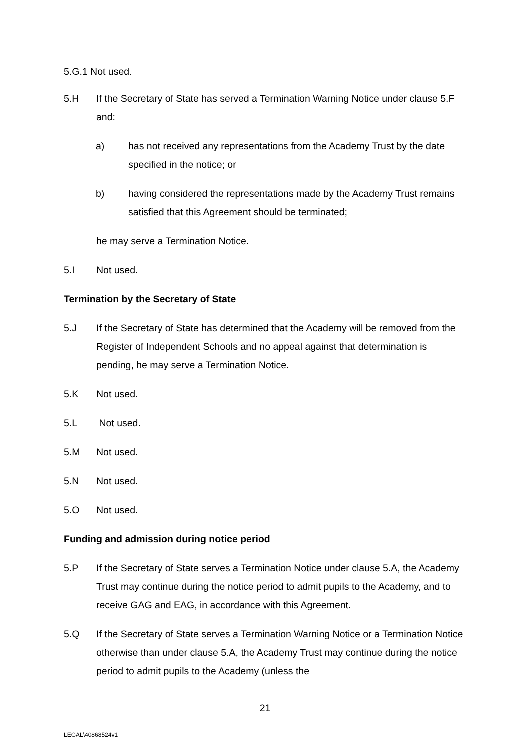5.G.1 Not used.
5.H If the Secretary of State has served a Termination Warning Notice under clause 5.F and:
a) has not received any representations from the Academy Trust by the date specified in the notice; or
b) having considered the representations made by the Academy Trust remains satisfied that this Agreement should be terminated;
he may serve a Termination Notice.
5.I Not used.
Termination by the Secretary of State
5.J If the Secretary of State has determined that the Academy will be removed from the Register of Independent Schools and no appeal against that determination is pending, he may serve a Termination Notice.
5.K Not used.
5.L Not used.
5.M Not used.
5.N Not used.
5.O Not used.
Funding and admission during notice period
5.P If the Secretary of State serves a Termination Notice under clause 5.A, the Academy Trust may continue during the notice period to admit pupils to the Academy, and to receive GAG and EAG, in accordance with this Agreement.
5.Q If the Secretary of State serves a Termination Warning Notice or a Termination Notice otherwise than under clause 5.A, the Academy Trust may continue during the notice period to admit pupils to the Academy (unless the
21
LEGAL\40868524v1